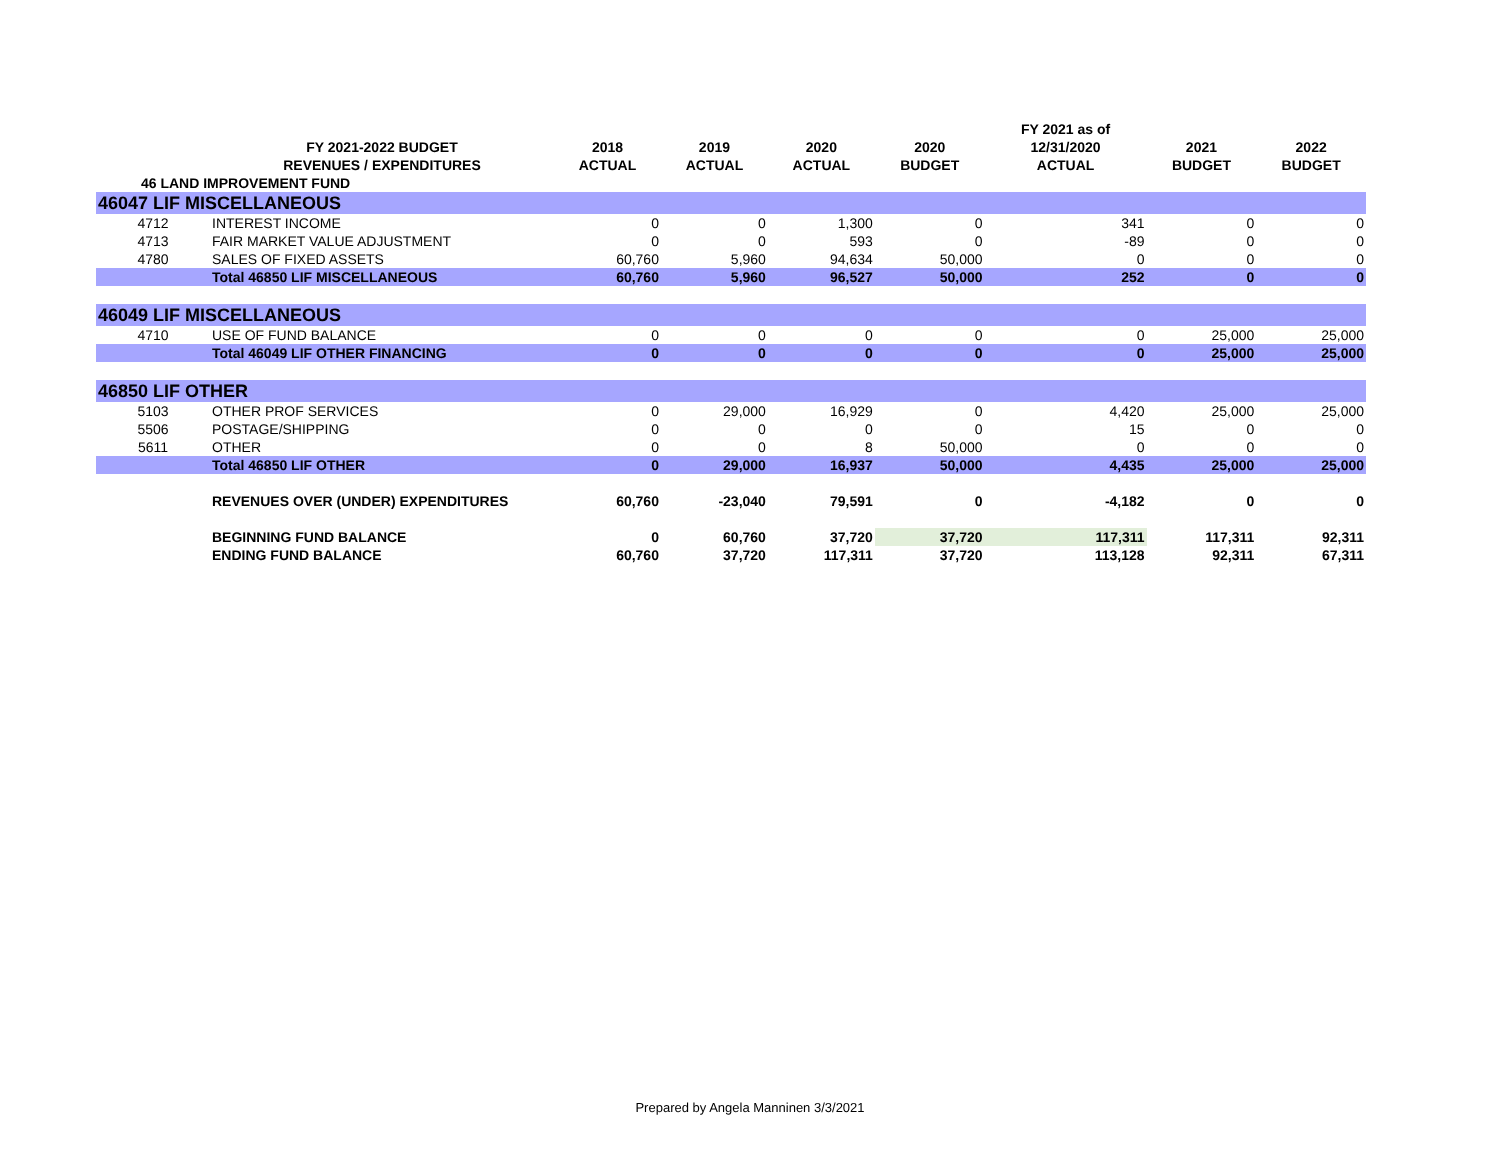| | | | | | | FY 2021 as of | | |
| --- | --- | --- | --- | --- | --- | --- | --- | --- |
| | FY 2021-2022 BUDGET | 2018 | 2019 | 2020 | 2020 | 12/31/2020 | 2021 | 2022 |
| | REVENUES / EXPENDITURES | ACTUAL | ACTUAL | ACTUAL | BUDGET | ACTUAL | BUDGET | BUDGET |
| 46 LAND IMPROVEMENT FUND | | | | | | | | |
| 46047 LIF MISCELLANEOUS | | | | | | | | |
| 4712 | INTEREST INCOME | 0 | 0 | 1,300 | 0 | 341 | 0 | 0 |
| 4713 | FAIR MARKET VALUE ADJUSTMENT | 0 | 0 | 593 | 0 | -89 | 0 | 0 |
| 4780 | SALES OF FIXED ASSETS | 60,760 | 5,960 | 94,634 | 50,000 | 0 | 0 | 0 |
| | Total 46850 LIF MISCELLANEOUS | 60,760 | 5,960 | 96,527 | 50,000 | 252 | 0 | 0 |
| 46049 LIF MISCELLANEOUS | | | | | | | | |
| 4710 | USE OF FUND BALANCE | 0 | 0 | 0 | 0 | 0 | 25,000 | 25,000 |
| | Total 46049 LIF OTHER FINANCING | 0 | 0 | 0 | 0 | 0 | 25,000 | 25,000 |
| 46850 LIF OTHER | | | | | | | | |
| 5103 | OTHER PROF SERVICES | 0 | 29,000 | 16,929 | 0 | 4,420 | 25,000 | 25,000 |
| 5506 | POSTAGE/SHIPPING | 0 | 0 | 0 | 0 | 15 | 0 | 0 |
| 5611 | OTHER | 0 | 0 | 8 | 50,000 | 0 | 0 | 0 |
| | Total 46850 LIF OTHER | 0 | 29,000 | 16,937 | 50,000 | 4,435 | 25,000 | 25,000 |
| | REVENUES OVER (UNDER) EXPENDITURES | 60,760 | -23,040 | 79,591 | 0 | -4,182 | 0 | 0 |
| | BEGINNING FUND BALANCE | 0 | 60,760 | 37,720 | 37,720 | 117,311 | 117,311 | 92,311 |
| | ENDING FUND BALANCE | 60,760 | 37,720 | 117,311 | 37,720 | 113,128 | 92,311 | 67,311 |
Prepared by Angela Manninen 3/3/2021